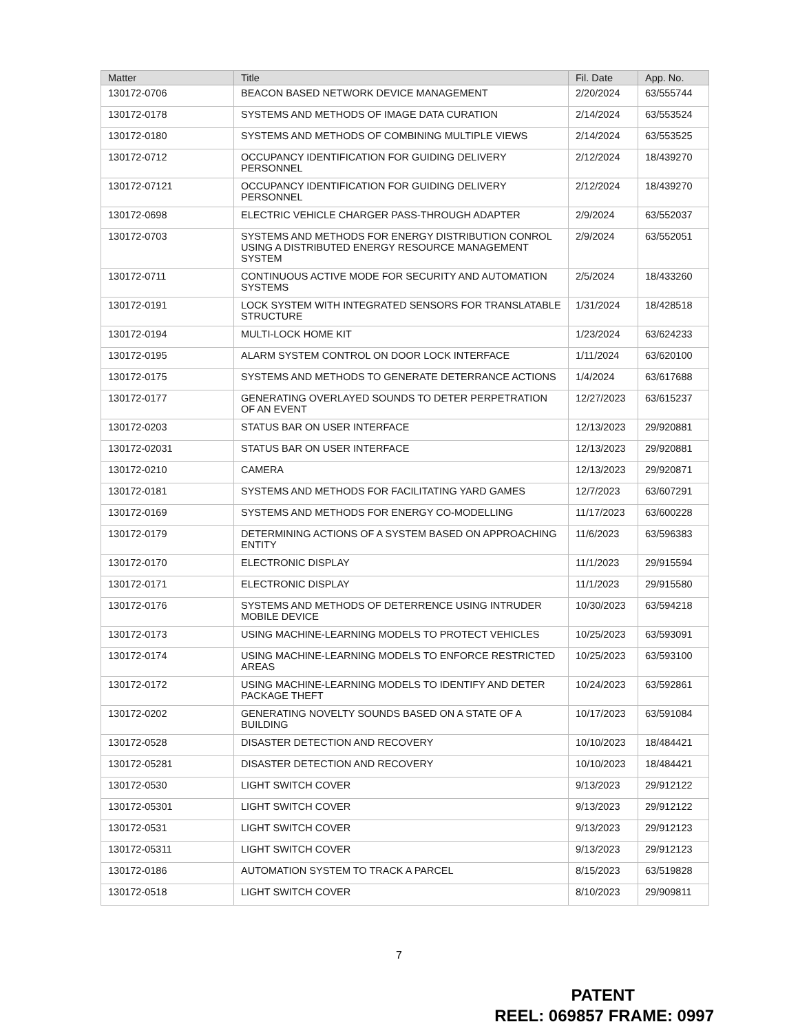| Matter | Title | Fil. Date | App. No. |
| --- | --- | --- | --- |
| 130172-0706 | BEACON BASED NETWORK DEVICE MANAGEMENT | 2/20/2024 | 63/555744 |
| 130172-0178 | SYSTEMS AND METHODS OF IMAGE DATA CURATION | 2/14/2024 | 63/553524 |
| 130172-0180 | SYSTEMS AND METHODS OF COMBINING MULTIPLE VIEWS | 2/14/2024 | 63/553525 |
| 130172-0712 | OCCUPANCY IDENTIFICATION FOR GUIDING DELIVERY PERSONNEL | 2/12/2024 | 18/439270 |
| 130172-07121 | OCCUPANCY IDENTIFICATION FOR GUIDING DELIVERY PERSONNEL | 2/12/2024 | 18/439270 |
| 130172-0698 | ELECTRIC VEHICLE CHARGER PASS-THROUGH ADAPTER | 2/9/2024 | 63/552037 |
| 130172-0703 | SYSTEMS AND METHODS FOR ENERGY DISTRIBUTION CONROL USING A DISTRIBUTED ENERGY RESOURCE MANAGEMENT SYSTEM | 2/9/2024 | 63/552051 |
| 130172-0711 | CONTINUOUS ACTIVE MODE FOR SECURITY AND AUTOMATION SYSTEMS | 2/5/2024 | 18/433260 |
| 130172-0191 | LOCK SYSTEM WITH INTEGRATED SENSORS FOR TRANSLATABLE STRUCTURE | 1/31/2024 | 18/428518 |
| 130172-0194 | MULTI-LOCK HOME KIT | 1/23/2024 | 63/624233 |
| 130172-0195 | ALARM SYSTEM CONTROL ON DOOR LOCK INTERFACE | 1/11/2024 | 63/620100 |
| 130172-0175 | SYSTEMS AND METHODS TO GENERATE DETERRANCE ACTIONS | 1/4/2024 | 63/617688 |
| 130172-0177 | GENERATING OVERLAYED SOUNDS TO DETER PERPETRATION OF AN EVENT | 12/27/2023 | 63/615237 |
| 130172-0203 | STATUS BAR ON USER INTERFACE | 12/13/2023 | 29/920881 |
| 130172-02031 | STATUS BAR ON USER INTERFACE | 12/13/2023 | 29/920881 |
| 130172-0210 | CAMERA | 12/13/2023 | 29/920871 |
| 130172-0181 | SYSTEMS AND METHODS FOR FACILITATING YARD GAMES | 12/7/2023 | 63/607291 |
| 130172-0169 | SYSTEMS AND METHODS FOR ENERGY CO-MODELLING | 11/17/2023 | 63/600228 |
| 130172-0179 | DETERMINING ACTIONS OF A SYSTEM BASED ON APPROACHING ENTITY | 11/6/2023 | 63/596383 |
| 130172-0170 | ELECTRONIC DISPLAY | 11/1/2023 | 29/915594 |
| 130172-0171 | ELECTRONIC DISPLAY | 11/1/2023 | 29/915580 |
| 130172-0176 | SYSTEMS AND METHODS OF DETERRENCE USING INTRUDER MOBILE DEVICE | 10/30/2023 | 63/594218 |
| 130172-0173 | USING MACHINE-LEARNING MODELS TO PROTECT VEHICLES | 10/25/2023 | 63/593091 |
| 130172-0174 | USING MACHINE-LEARNING MODELS TO ENFORCE RESTRICTED AREAS | 10/25/2023 | 63/593100 |
| 130172-0172 | USING MACHINE-LEARNING MODELS TO IDENTIFY AND DETER PACKAGE THEFT | 10/24/2023 | 63/592861 |
| 130172-0202 | GENERATING NOVELTY SOUNDS BASED ON A STATE OF A BUILDING | 10/17/2023 | 63/591084 |
| 130172-0528 | DISASTER DETECTION AND RECOVERY | 10/10/2023 | 18/484421 |
| 130172-05281 | DISASTER DETECTION AND RECOVERY | 10/10/2023 | 18/484421 |
| 130172-0530 | LIGHT SWITCH COVER | 9/13/2023 | 29/912122 |
| 130172-05301 | LIGHT SWITCH COVER | 9/13/2023 | 29/912122 |
| 130172-0531 | LIGHT SWITCH COVER | 9/13/2023 | 29/912123 |
| 130172-05311 | LIGHT SWITCH COVER | 9/13/2023 | 29/912123 |
| 130172-0186 | AUTOMATION SYSTEM TO TRACK A PARCEL | 8/15/2023 | 63/519828 |
| 130172-0518 | LIGHT SWITCH COVER | 8/10/2023 | 29/909811 |
7
PATENT
REEL: 069857 FRAME: 0997